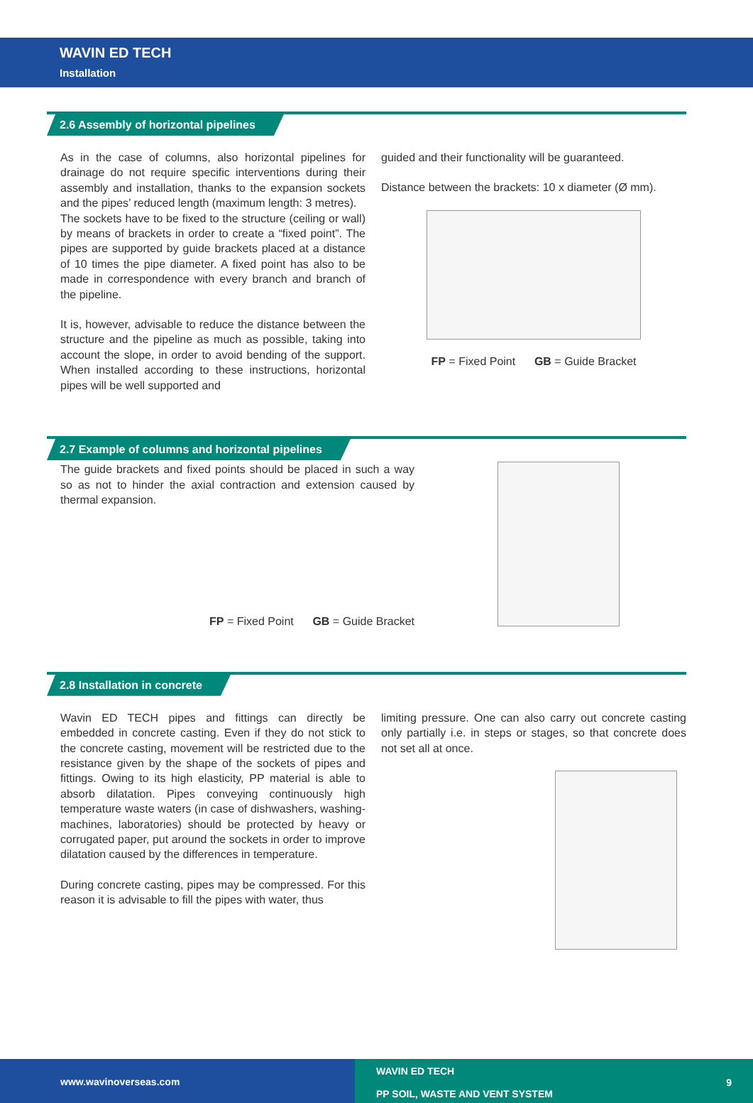WAVIN ED TECH
Installation
2.6 Assembly of horizontal pipelines
As in the case of columns, also horizontal pipelines for drainage do not require specific interventions during their assembly and installation, thanks to the expansion sockets and the pipes’ reduced length (maximum length: 3 metres).
The sockets have to be fixed to the structure (ceiling or wall) by means of brackets in order to create a “fixed point”. The pipes are supported by guide brackets placed at a distance of 10 times the pipe diameter. A fixed point has also to be made in correspondence with every branch and branch of the pipeline.
It is, however, advisable to reduce the distance between the structure and the pipeline as much as possible, taking into account the slope, in order to avoid bending of the support. When installed according to these instructions, horizontal pipes will be well supported and
guided and their functionality will be guaranteed.
Distance between the brackets: 10 x diameter (Ø mm).
FP = Fixed Point GB = Guide Bracket
2.7 Example of columns and horizontal pipelines
The guide brackets and fixed points should be placed in such a way so as not to hinder the axial contraction and extension caused by thermal expansion.
FP = Fixed Point GB = Guide Bracket
2.8 Installation in concrete
Wavin ED TECH pipes and fittings can directly be embedded in concrete casting. Even if they do not stick to the concrete casting, movement will be restricted due to the resistance given by the shape of the sockets of pipes and fittings. Owing to its high elasticity, PP material is able to absorb dilatation. Pipes conveying continuously high temperature waste waters (in case of dishwashers, washing-machines, laboratories) should be protected by heavy or corrugated paper, put around the sockets in order to improve dilatation caused by the differences in temperature.
During concrete casting, pipes may be compressed. For this reason it is advisable to fill the pipes with water, thus
limiting pressure. One can also carry out concrete casting only partially i.e. in steps or stages, so that concrete does not set all at once.
www.wavinoverseas.com
WAVIN ED TECH
PP SOIL, WASTE AND VENT SYSTEM
9